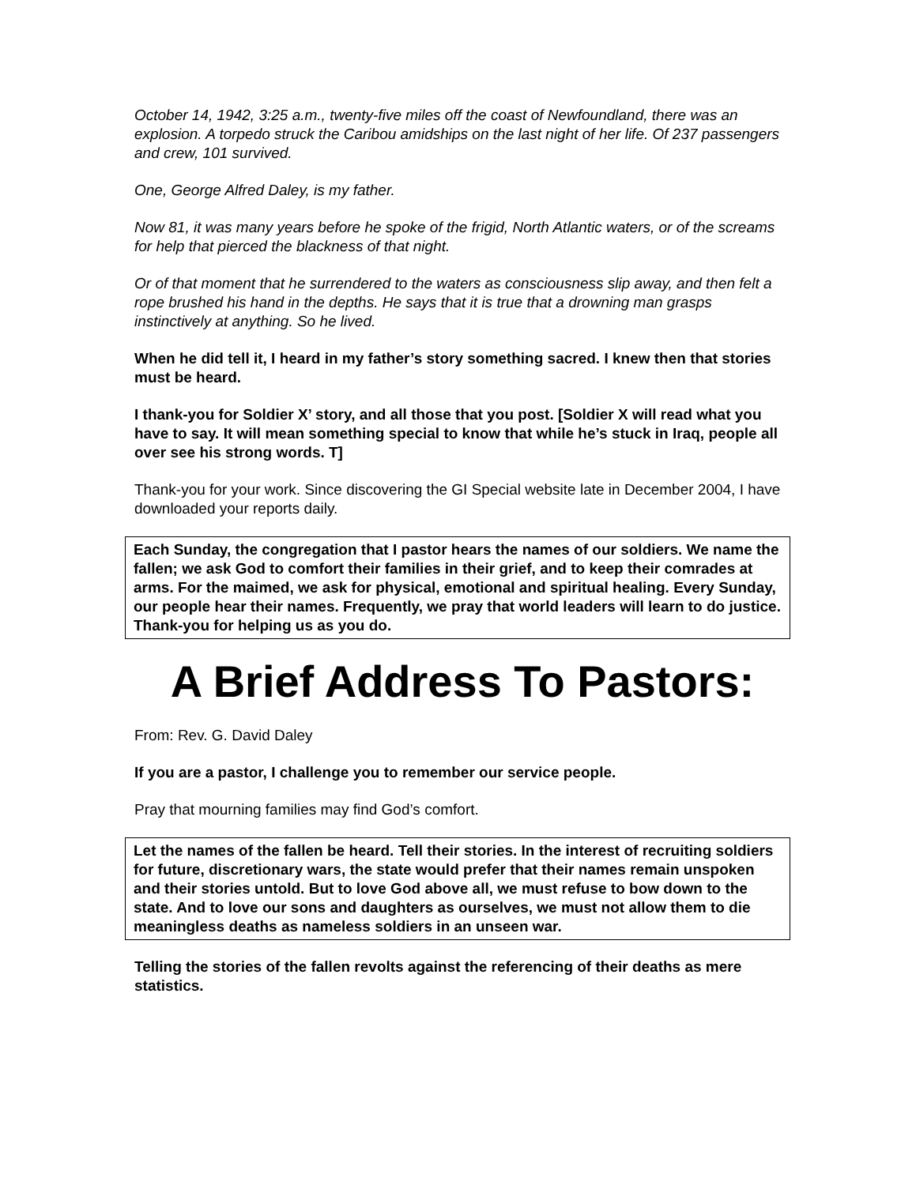October 14, 1942, 3:25 a.m., twenty-five miles off the coast of Newfoundland, there was an explosion. A torpedo struck the Caribou amidships on the last night of her life. Of 237 passengers and crew, 101 survived.
One, George Alfred Daley, is my father.
Now 81, it was many years before he spoke of the frigid, North Atlantic waters, or of the screams for help that pierced the blackness of that night.
Or of that moment that he surrendered to the waters as consciousness slip away, and then felt a rope brushed his hand in the depths. He says that it is true that a drowning man grasps instinctively at anything. So he lived.
When he did tell it, I heard in my father’s story something sacred. I knew then that stories must be heard.
I thank-you for Soldier X’ story, and all those that you post. [Soldier X will read what you have to say. It will mean something special to know that while he’s stuck in Iraq, people all over see his strong words. T]
Thank-you for your work. Since discovering the GI Special website late in December 2004, I have downloaded your reports daily.
Each Sunday, the congregation that I pastor hears the names of our soldiers. We name the fallen; we ask God to comfort their families in their grief, and to keep their comrades at arms. For the maimed, we ask for physical, emotional and spiritual healing. Every Sunday, our people hear their names. Frequently, we pray that world leaders will learn to do justice. Thank-you for helping us as you do.
A Brief Address To Pastors:
From: Rev. G. David Daley
If you are a pastor, I challenge you to remember our service people.
Pray that mourning families may find God’s comfort.
Let the names of the fallen be heard. Tell their stories. In the interest of recruiting soldiers for future, discretionary wars, the state would prefer that their names remain unspoken and their stories untold. But to love God above all, we must refuse to bow down to the state. And to love our sons and daughters as ourselves, we must not allow them to die meaningless deaths as nameless soldiers in an unseen war.
Telling the stories of the fallen revolts against the referencing of their deaths as mere statistics.